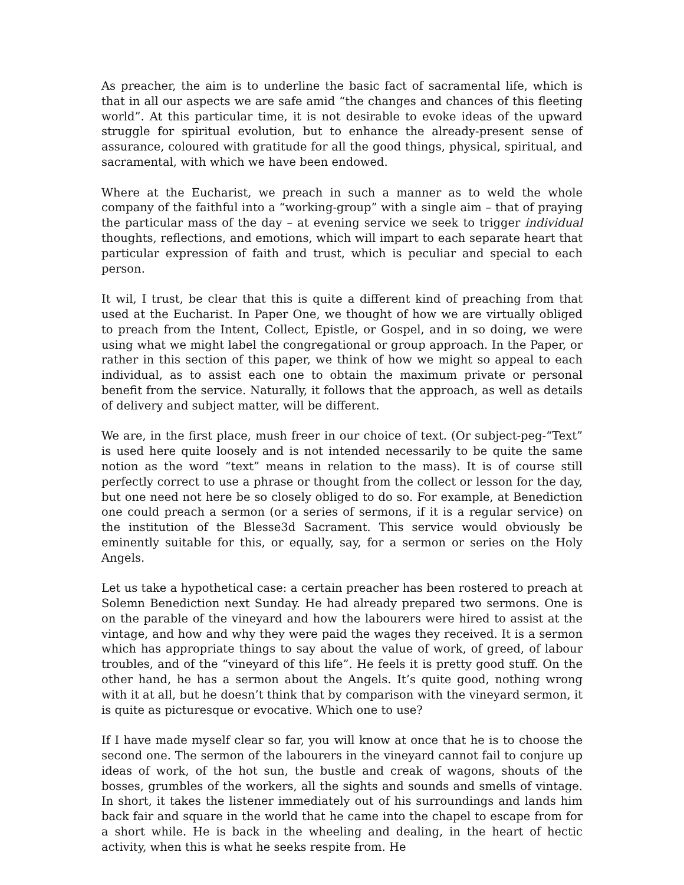As preacher, the aim is to underline the basic fact of sacramental life, which is that in all our aspects we are safe amid “the changes and chances of this fleeting world”. At this particular time, it is not desirable to evoke ideas of the upward struggle for spiritual evolution, but to enhance the already-present sense of assurance, coloured with gratitude for all the good things, physical, spiritual, and sacramental, with which we have been endowed.
Where at the Eucharist, we preach in such a manner as to weld the whole company of the faithful into a “working-group” with a single aim – that of praying the particular mass of the day – at evening service we seek to trigger individual thoughts, reflections, and emotions, which will impart to each separate heart that particular expression of faith and trust, which is peculiar and special to each person.
It wil, I trust, be clear that this is quite a different kind of preaching from that used at the Eucharist. In Paper One, we thought of how we are virtually obliged to preach from the Intent, Collect, Epistle, or Gospel, and in so doing, we were using what we might label the congregational or group approach. In the Paper, or rather in this section of this paper, we think of how we might so appeal to each individual, as to assist each one to obtain the maximum private or personal benefit from the service. Naturally, it follows that the approach, as well as details of delivery and subject matter, will be different.
We are, in the first place, mush freer in our choice of text. (Or subject-peg-“Text” is used here quite loosely and is not intended necessarily to be quite the same notion as the word “text” means in relation to the mass). It is of course still perfectly correct to use a phrase or thought from the collect or lesson for the day, but one need not here be so closely obliged to do so. For example, at Benediction one could preach a sermon (or a series of sermons, if it is a regular service) on the institution of the Blesse3d Sacrament. This service would obviously be eminently suitable for this, or equally, say, for a sermon or series on the Holy Angels.
Let us take a hypothetical case: a certain preacher has been rostered to preach at Solemn Benediction next Sunday. He had already prepared two sermons. One is on the parable of the vineyard and how the labourers were hired to assist at the vintage, and how and why they were paid the wages they received. It is a sermon which has appropriate things to say about the value of work, of greed, of labour troubles, and of the “vineyard of this life”. He feels it is pretty good stuff. On the other hand, he has a sermon about the Angels. It’s quite good, nothing wrong with it at all, but he doesn’t think that by comparison with the vineyard sermon, it is quite as picturesque or evocative. Which one to use?
If I have made myself clear so far, you will know at once that he is to choose the second one. The sermon of the labourers in the vineyard cannot fail to conjure up ideas of work, of the hot sun, the bustle and creak of wagons, shouts of the bosses, grumbles of the workers, all the sights and sounds and smells of vintage. In short, it takes the listener immediately out of his surroundings and lands him back fair and square in the world that he came into the chapel to escape from for a short while. He is back in the wheeling and dealing, in the heart of hectic activity, when this is what he seeks respite from. He